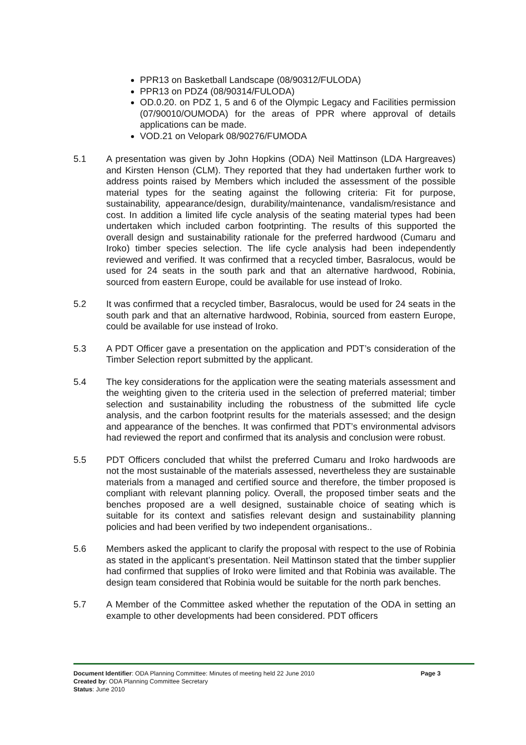PPR13 on Basketball Landscape (08/90312/FULODA)
PPR13 on PDZ4 (08/90314/FULODA)
OD.0.20. on PDZ 1, 5 and 6 of the Olympic Legacy and Facilities permission (07/90010/OUMODA) for the areas of PPR where approval of details applications can be made.
VOD.21 on Velopark 08/90276/FUMODA
5.1 A presentation was given by John Hopkins (ODA) Neil Mattinson (LDA Hargreaves) and Kirsten Henson (CLM). They reported that they had undertaken further work to address points raised by Members which included the assessment of the possible material types for the seating against the following criteria: Fit for purpose, sustainability, appearance/design, durability/maintenance, vandalism/resistance and cost. In addition a limited life cycle analysis of the seating material types had been undertaken which included carbon footprinting. The results of this supported the overall design and sustainability rationale for the preferred hardwood (Cumaru and Iroko) timber species selection. The life cycle analysis had been independently reviewed and verified. It was confirmed that a recycled timber, Basralocus, would be used for 24 seats in the south park and that an alternative hardwood, Robinia, sourced from eastern Europe, could be available for use instead of Iroko.
5.2 It was confirmed that a recycled timber, Basralocus, would be used for 24 seats in the south park and that an alternative hardwood, Robinia, sourced from eastern Europe, could be available for use instead of Iroko.
5.3 A PDT Officer gave a presentation on the application and PDT’s consideration of the Timber Selection report submitted by the applicant.
5.4 The key considerations for the application were the seating materials assessment and the weighting given to the criteria used in the selection of preferred material; timber selection and sustainability including the robustness of the submitted life cycle analysis, and the carbon footprint results for the materials assessed; and the design and appearance of the benches. It was confirmed that PDT’s environmental advisors had reviewed the report and confirmed that its analysis and conclusion were robust.
5.5 PDT Officers concluded that whilst the preferred Cumaru and Iroko hardwoods are not the most sustainable of the materials assessed, nevertheless they are sustainable materials from a managed and certified source and therefore, the timber proposed is compliant with relevant planning policy. Overall, the proposed timber seats and the benches proposed are a well designed, sustainable choice of seating which is suitable for its context and satisfies relevant design and sustainability planning policies and had been verified by two independent organisations..
5.6 Members asked the applicant to clarify the proposal with respect to the use of Robinia as stated in the applicant’s presentation. Neil Mattinson stated that the timber supplier had confirmed that supplies of Iroko were limited and that Robinia was available. The design team considered that Robinia would be suitable for the north park benches.
5.7 A Member of the Committee asked whether the reputation of the ODA in setting an example to other developments had been considered. PDT officers
Page 3 Document Identifier: ODA Planning Committee: Minutes of meeting held 22 June 2010
Created by: ODA Planning Committee Secretary
Status: June 2010